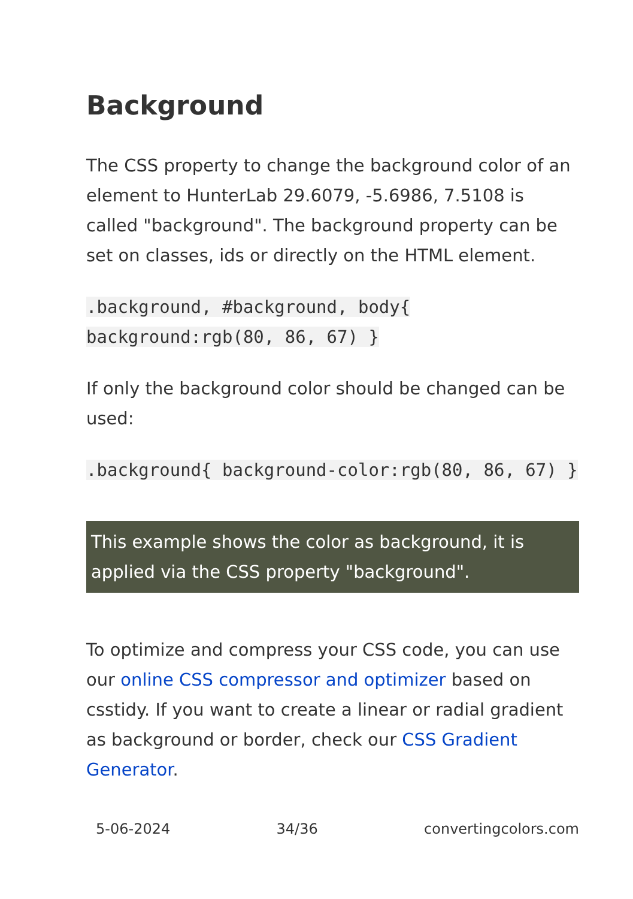Background
The CSS property to change the background color of an element to HunterLab 29.6079, -5.6986, 7.5108 is called "background". The background property can be set on classes, ids or directly on the HTML element.
.background, #background, body{ background:rgb(80, 86, 67) }
If only the background color should be changed can be used:
.background{ background-color:rgb(80, 86, 67) }
This example shows the color as background, it is applied via the CSS property "background".
To optimize and compress your CSS code, you can use our online CSS compressor and optimizer based on csstidy. If you want to create a linear or radial gradient as background or border, check our CSS Gradient Generator.
5-06-2024 34/36 convertingcolors.com